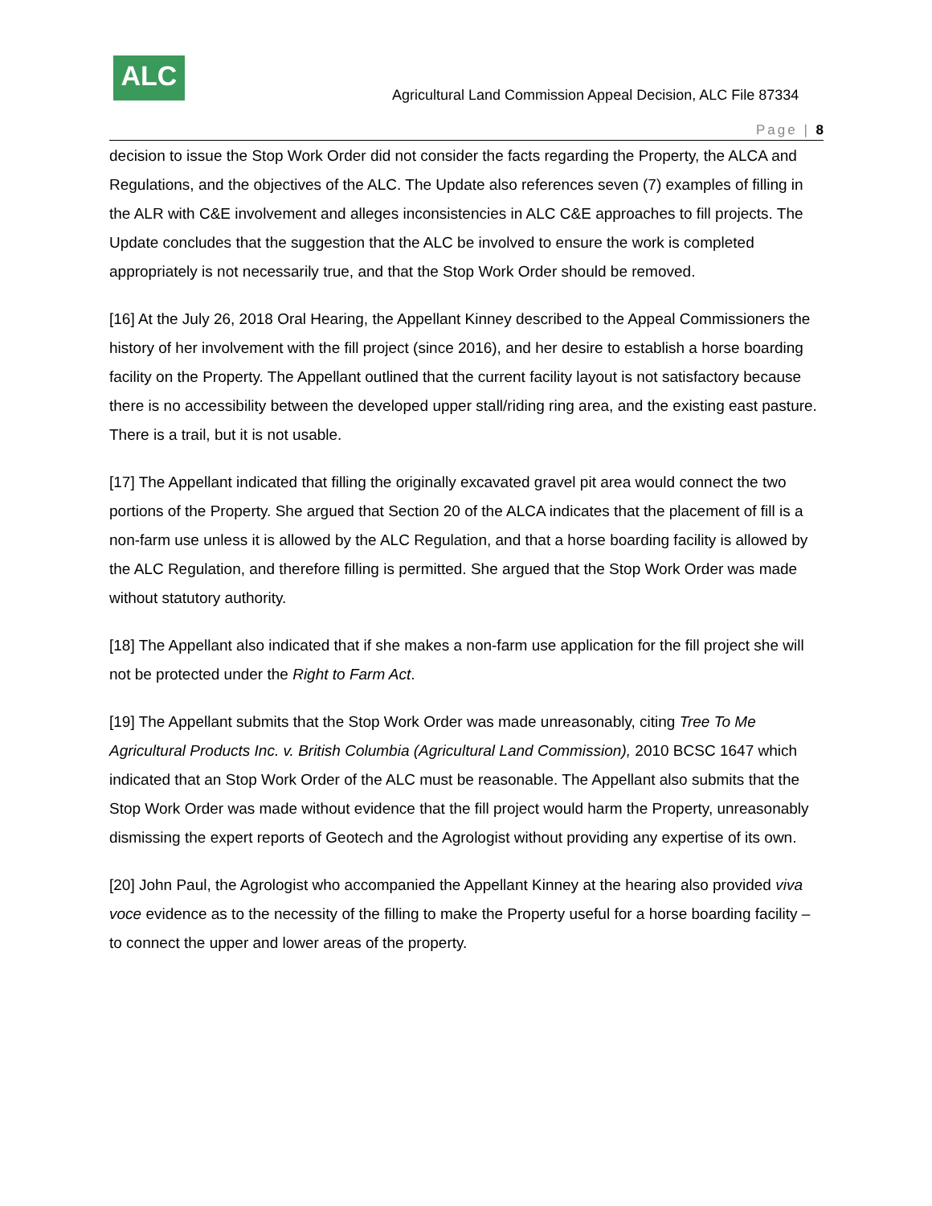ALC
Agricultural Land Commission Appeal Decision, ALC File 87334
Page | 8
decision to issue the Stop Work Order did not consider the facts regarding the Property, the ALCA and Regulations, and the objectives of the ALC. The Update also references seven (7) examples of filling in the ALR with C&E involvement and alleges inconsistencies in ALC C&E approaches to fill projects. The Update concludes that the suggestion that the ALC be involved to ensure the work is completed appropriately is not necessarily true, and that the Stop Work Order should be removed.
[16] At the July 26, 2018 Oral Hearing, the Appellant Kinney described to the Appeal Commissioners the history of her involvement with the fill project (since 2016), and her desire to establish a horse boarding facility on the Property. The Appellant outlined that the current facility layout is not satisfactory because there is no accessibility between the developed upper stall/riding ring area, and the existing east pasture. There is a trail, but it is not usable.
[17] The Appellant indicated that filling the originally excavated gravel pit area would connect the two portions of the Property. She argued that Section 20 of the ALCA indicates that the placement of fill is a non-farm use unless it is allowed by the ALC Regulation, and that a horse boarding facility is allowed by the ALC Regulation, and therefore filling is permitted. She argued that the Stop Work Order was made without statutory authority.
[18] The Appellant also indicated that if she makes a non-farm use application for the fill project she will not be protected under the Right to Farm Act.
[19] The Appellant submits that the Stop Work Order was made unreasonably, citing Tree To Me Agricultural Products Inc. v. British Columbia (Agricultural Land Commission), 2010 BCSC 1647 which indicated that an Stop Work Order of the ALC must be reasonable. The Appellant also submits that the Stop Work Order was made without evidence that the fill project would harm the Property, unreasonably dismissing the expert reports of Geotech and the Agrologist without providing any expertise of its own.
[20] John Paul, the Agrologist who accompanied the Appellant Kinney at the hearing also provided viva voce evidence as to the necessity of the filling to make the Property useful for a horse boarding facility – to connect the upper and lower areas of the property.